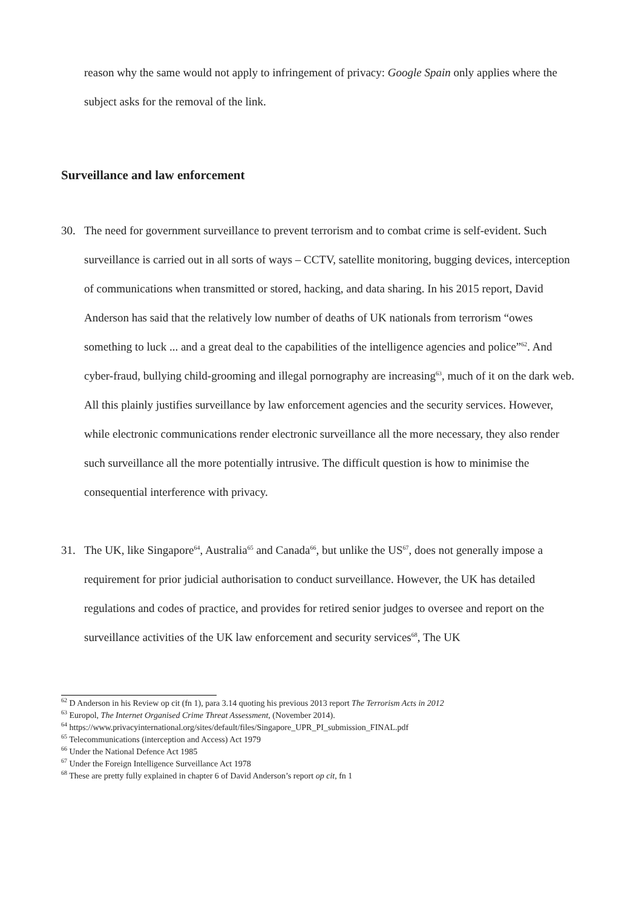reason why the same would not apply to infringement of privacy: Google Spain only applies where the subject asks for the removal of the link.
Surveillance and law enforcement
30. The need for government surveillance to prevent terrorism and to combat crime is self-evident. Such surveillance is carried out in all sorts of ways – CCTV, satellite monitoring, bugging devices, interception of communications when transmitted or stored, hacking, and data sharing. In his 2015 report, David Anderson has said that the relatively low number of deaths of UK nationals from terrorism “owes something to luck ... and a great deal to the capabilities of the intelligence agencies and police”<sup>62</sup>. And cyber-fraud, bullying child-grooming and illegal pornography are increasing<sup>63</sup>, much of it on the dark web. All this plainly justifies surveillance by law enforcement agencies and the security services. However, while electronic communications render electronic surveillance all the more necessary, they also render such surveillance all the more potentially intrusive. The difficult question is how to minimise the consequential interference with privacy.
31. The UK, like Singapore<sup>64</sup>, Australia<sup>65</sup> and Canada<sup>66</sup>, but unlike the US<sup>67</sup>, does not generally impose a requirement for prior judicial authorisation to conduct surveillance. However, the UK has detailed regulations and codes of practice, and provides for retired senior judges to oversee and report on the surveillance activities of the UK law enforcement and security services<sup>68</sup>, The UK
<sup>62</sup> D Anderson in his Review op cit (fn 1), para 3.14 quoting his previous 2013 report The Terrorism Acts in 2012
<sup>63</sup> Europol, The Internet Organised Crime Threat Assessment, (November 2014).
<sup>64</sup> https://www.privacyinternational.org/sites/default/files/Singapore_UPR_PI_submission_FINAL.pdf
<sup>65</sup> Telecommunications (interception and Access) Act 1979
<sup>66</sup> Under the National Defence Act 1985
<sup>67</sup> Under the Foreign Intelligence Surveillance Act 1978
<sup>68</sup> These are pretty fully explained in chapter 6 of David Anderson’s report op cit, fn 1